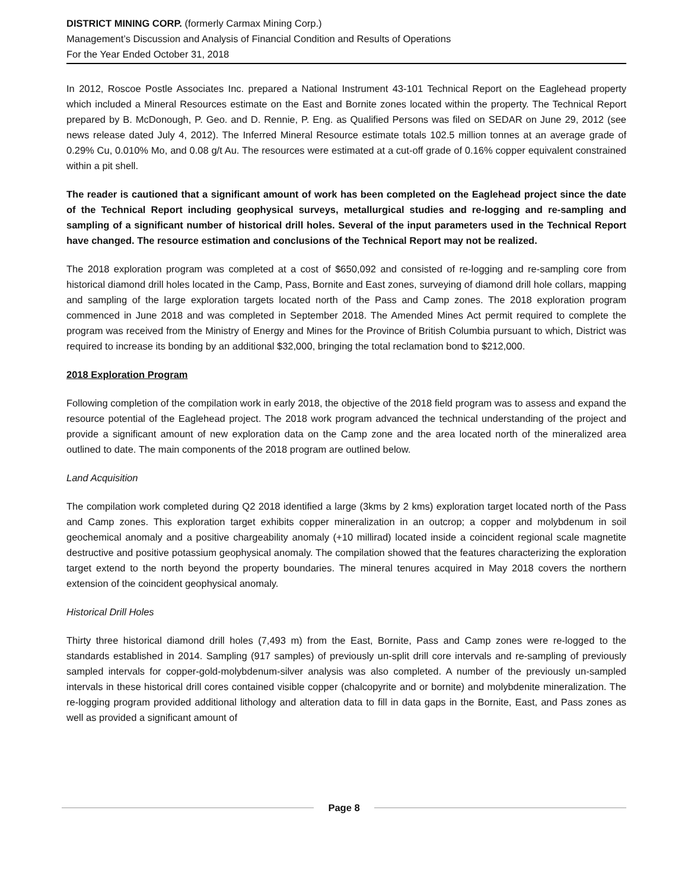DISTRICT MINING CORP. (formerly Carmax Mining Corp.)
Management’s Discussion and Analysis of Financial Condition and Results of Operations
For the Year Ended October 31, 2018
In 2012, Roscoe Postle Associates Inc. prepared a National Instrument 43-101 Technical Report on the Eaglehead property which included a Mineral Resources estimate on the East and Bornite zones located within the property. The Technical Report prepared by B. McDonough, P. Geo. and D. Rennie, P. Eng. as Qualified Persons was filed on SEDAR on June 29, 2012 (see news release dated July 4, 2012). The Inferred Mineral Resource estimate totals 102.5 million tonnes at an average grade of 0.29% Cu, 0.010% Mo, and 0.08 g/t Au. The resources were estimated at a cut-off grade of 0.16% copper equivalent constrained within a pit shell.
The reader is cautioned that a significant amount of work has been completed on the Eaglehead project since the date of the Technical Report including geophysical surveys, metallurgical studies and re-logging and re-sampling and sampling of a significant number of historical drill holes. Several of the input parameters used in the Technical Report have changed. The resource estimation and conclusions of the Technical Report may not be realized.
The 2018 exploration program was completed at a cost of $650,092 and consisted of re-logging and re-sampling core from historical diamond drill holes located in the Camp, Pass, Bornite and East zones, surveying of diamond drill hole collars, mapping and sampling of the large exploration targets located north of the Pass and Camp zones. The 2018 exploration program commenced in June 2018 and was completed in September 2018. The Amended Mines Act permit required to complete the program was received from the Ministry of Energy and Mines for the Province of British Columbia pursuant to which, District was required to increase its bonding by an additional $32,000, bringing the total reclamation bond to $212,000.
2018 Exploration Program
Following completion of the compilation work in early 2018, the objective of the 2018 field program was to assess and expand the resource potential of the Eaglehead project. The 2018 work program advanced the technical understanding of the project and provide a significant amount of new exploration data on the Camp zone and the area located north of the mineralized area outlined to date. The main components of the 2018 program are outlined below.
Land Acquisition
The compilation work completed during Q2 2018 identified a large (3kms by 2 kms) exploration target located north of the Pass and Camp zones. This exploration target exhibits copper mineralization in an outcrop; a copper and molybdenum in soil geochemical anomaly and a positive chargeability anomaly (+10 millirad) located inside a coincident regional scale magnetite destructive and positive potassium geophysical anomaly. The compilation showed that the features characterizing the exploration target extend to the north beyond the property boundaries. The mineral tenures acquired in May 2018 covers the northern extension of the coincident geophysical anomaly.
Historical Drill Holes
Thirty three historical diamond drill holes (7,493 m) from the East, Bornite, Pass and Camp zones were re-logged to the standards established in 2014. Sampling (917 samples) of previously un-split drill core intervals and re-sampling of previously sampled intervals for copper-gold-molybdenum-silver analysis was also completed. A number of the previously un-sampled intervals in these historical drill cores contained visible copper (chalcopyrite and or bornite) and molybdenite mineralization. The re-logging program provided additional lithology and alteration data to fill in data gaps in the Bornite, East, and Pass zones as well as provided a significant amount of
Page 8